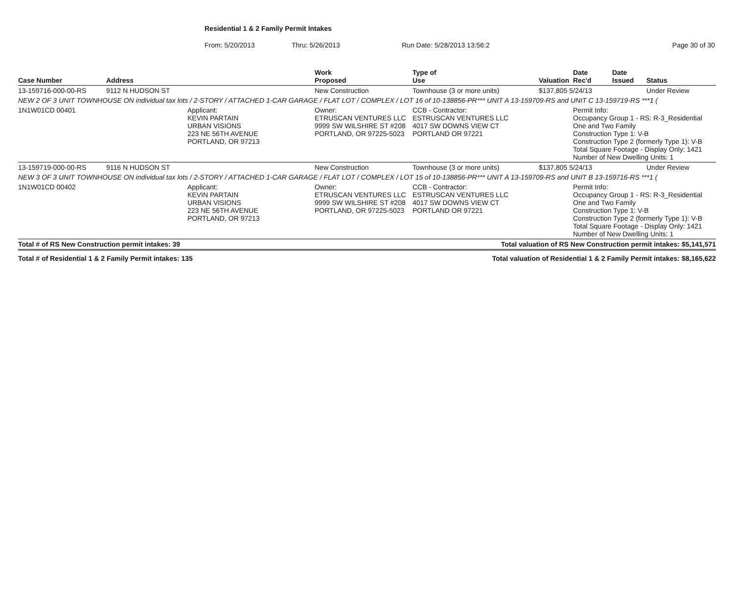Residential 1 & 2 Family Permit Intakes
From: 5/20/2013 Thru: 5/26/2013 Run Date: 5/28/2013 13:56:2 Page 30 of 30
| Case Number | Address | | Work Proposed | Type of Use | | Valuation | Date Rec'd | Date Issued | Status |
| --- | --- | --- | --- | --- | --- | --- | --- | --- | --- |
| 13-159716-000-00-RS | 9112 N HUDSON ST | | New Construction | Townhouse (3 or more units) | | $137,805 5/24/13 | | | Under Review |
| NEW 2 OF 3 UNIT TOWNHOUSE ON individual tax lots / 2-STORY / ATTACHED 1-CAR GARAGE / FLAT LOT / COMPLEX / LOT 16 of 10-138856-PR*** UNIT A 13-159709-RS and UNIT C 13-159719-RS ***1 ( | | | | | | | | | |
| 1N1W01CD 00401 | | Applicant: KEVIN PARTAIN URBAN VISIONS 223 NE 56TH AVENUE PORTLAND, OR 97213 | Owner: ETRUSCAN VENTURES LLC 9999 SW WILSHIRE ST #208 PORTLAND, OR 97225-5023 | CCB - Contractor: ESTRUSCAN VENTURES LLC 4017 SW DOWNS VIEW CT PORTLAND OR 97221 | | | Permit Info: Occupancy Group 1 - RS: R-3_Residential One and Two Family Construction Type 1: V-B Construction Type 2 (formerly Type 1): V-B Total Square Footage - Display Only: 1421 Number of New Dwelling Units: 1 | | |
| 13-159719-000-00-RS | 9116 N HUDSON ST | | New Construction | Townhouse (3 or more units) | | $137,805 5/24/13 | | | Under Review |
| NEW 3 OF 3 UNIT TOWNHOUSE ON individual tax lots / 2-STORY / ATTACHED 1-CAR GARAGE / FLAT LOT / COMPLEX / LOT 15 of 10-138856-PR*** UNIT A 13-159709-RS and UNIT B 13-159716-RS ***1 ( | | | | | | | | | |
| 1N1W01CD 00402 | | Applicant: KEVIN PARTAIN URBAN VISIONS 223 NE 56TH AVENUE PORTLAND, OR 97213 | Owner: ETRUSCAN VENTURES LLC 9999 SW WILSHIRE ST #208 PORTLAND, OR 97225-5023 | CCB - Contractor: ESTRUSCAN VENTURES LLC 4017 SW DOWNS VIEW CT PORTLAND OR 97221 | | | Permit Info: Occupancy Group 1 - RS: R-3_Residential One and Two Family Construction Type 1: V-B Construction Type 2 (formerly Type 1): V-B Total Square Footage - Display Only: 1421 Number of New Dwelling Units: 1 | | |
| Total # of RS New Construction permit intakes: 39 | | | | Total valuation of RS New Construction permit intakes: $5,141,571 | | | | | |
| Total # of Residential 1 & 2 Family Permit intakes: 135 | | | | Total valuation of Residential 1 & 2 Family Permit intakes: $8,165,622 | | | | | |